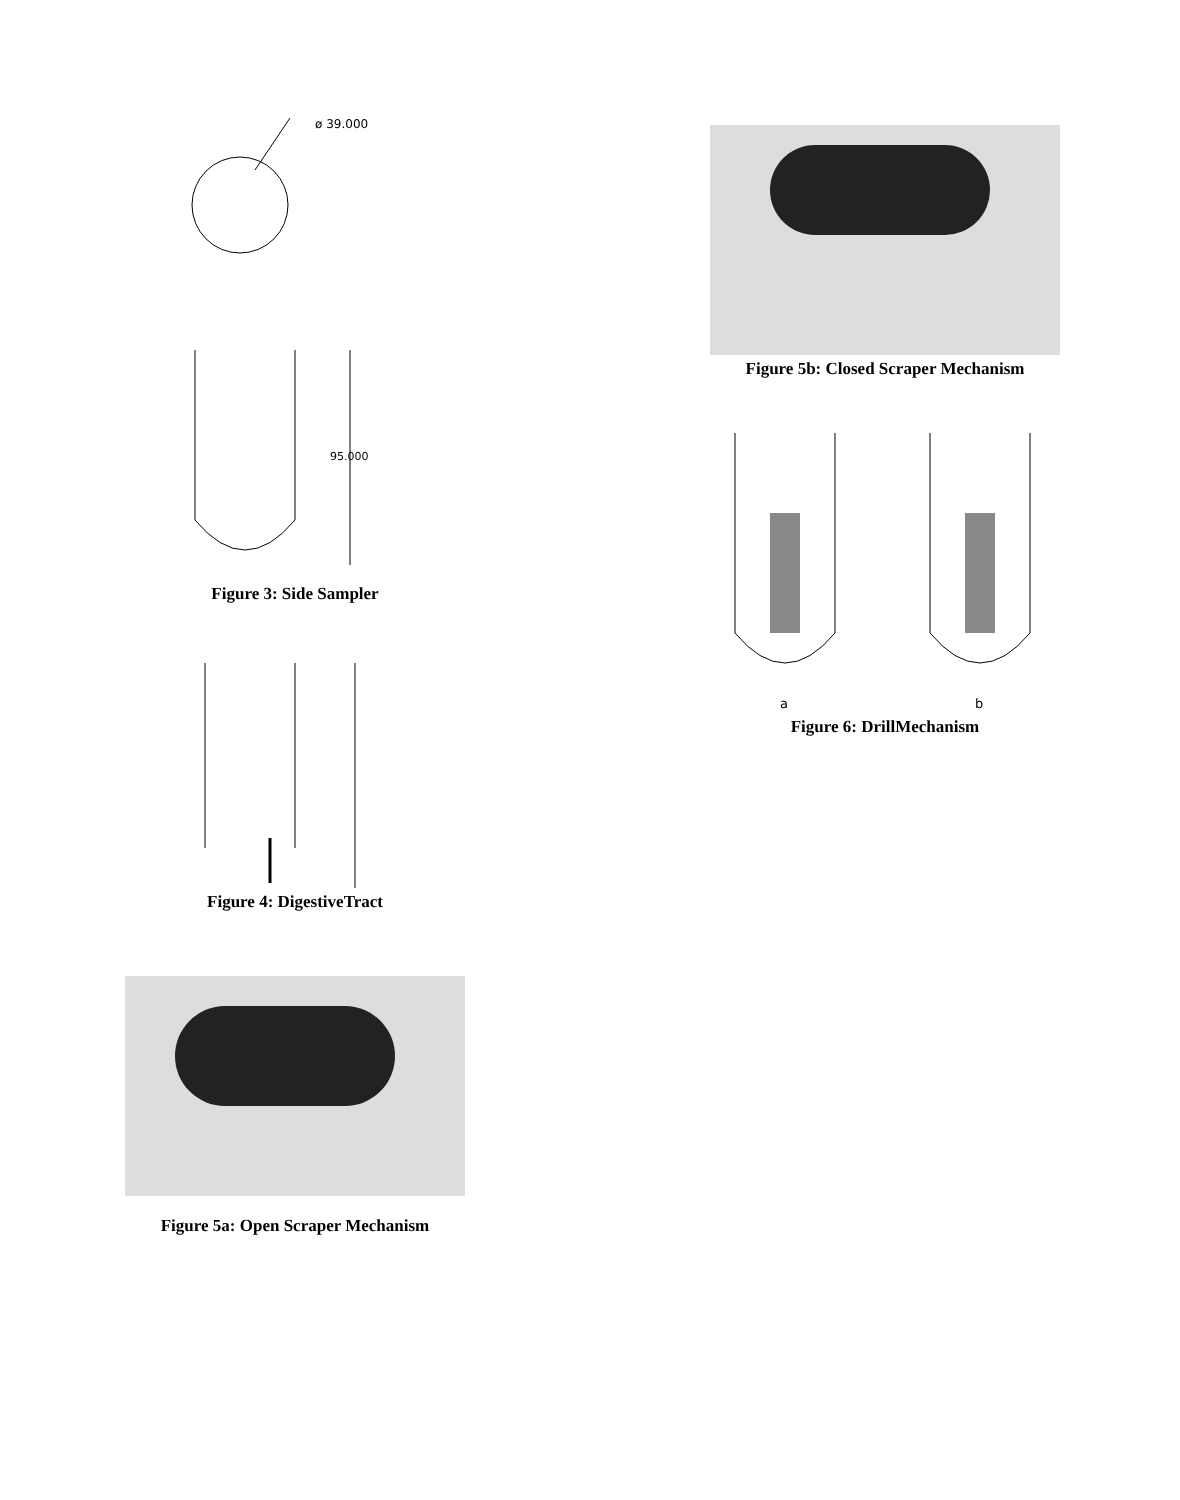ø 39.000
95.000
Figure 3: Side Sampler
Figure 4: DigestiveTract
Figure 5a: Open Scraper Mechanism
Figure 5b: Closed Scraper Mechanism
a
b
Figure 6: DrillMechanism